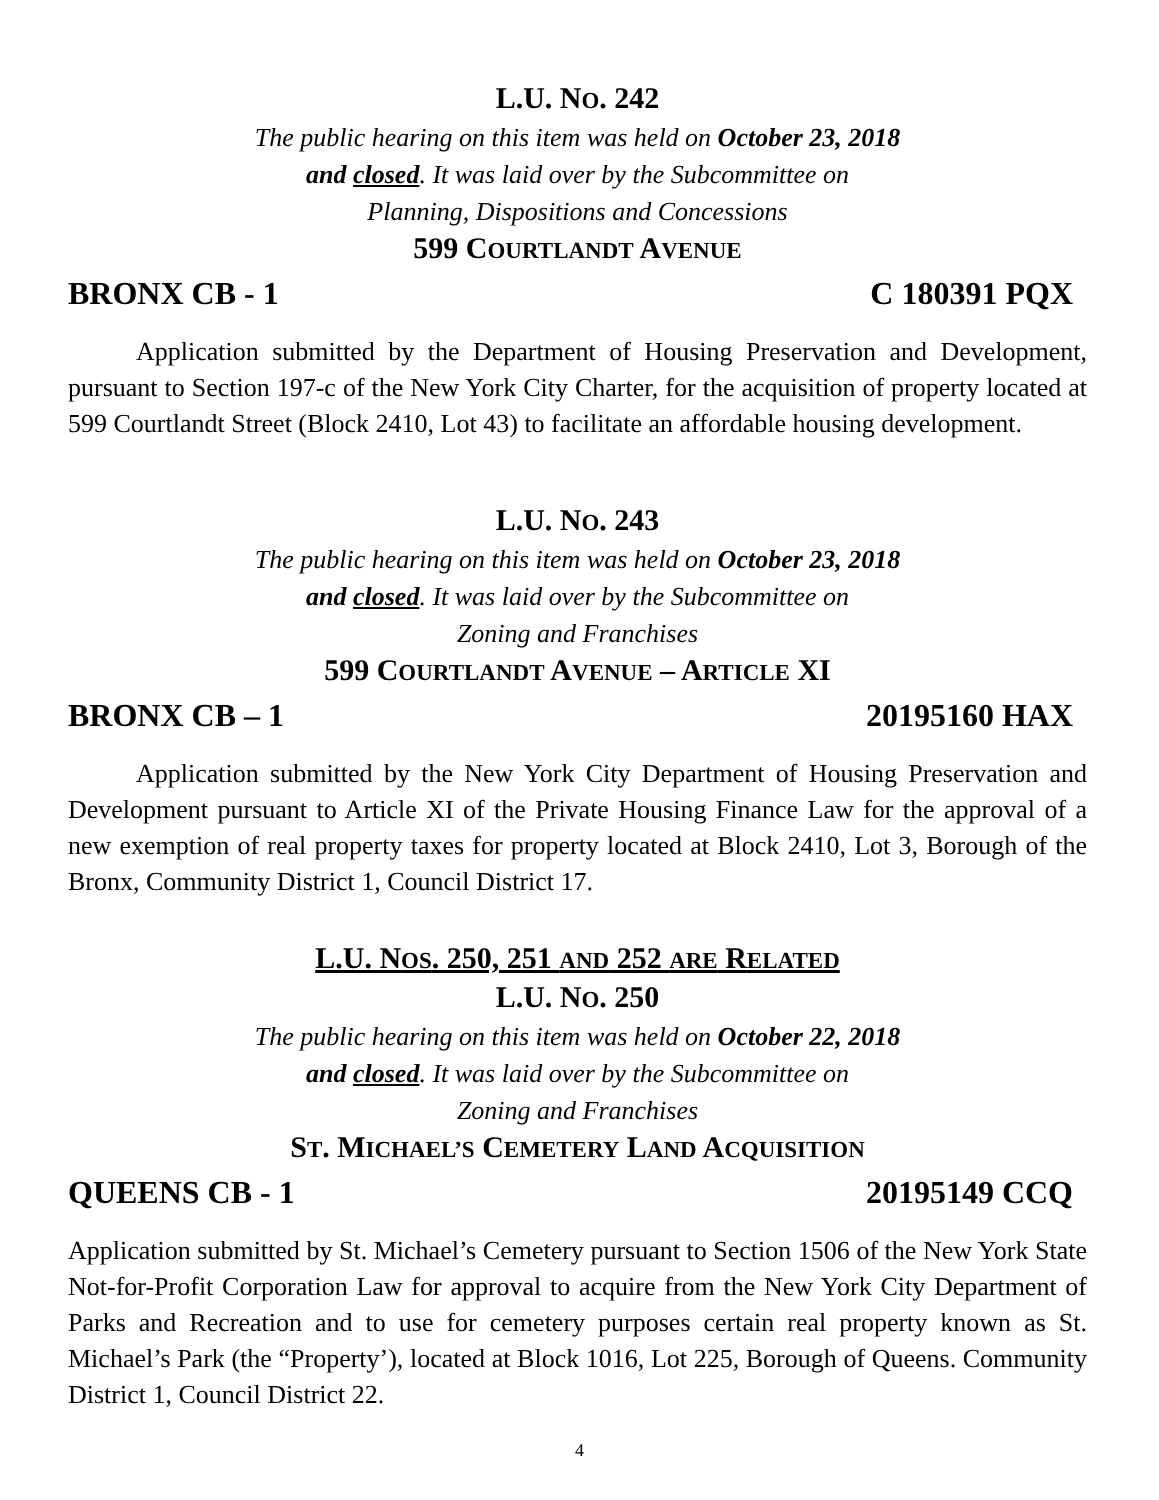L.U. NO. 242
The public hearing on this item was held on October 23, 2018
and closed. It was laid over by the Subcommittee on
Planning, Dispositions and Concessions
599 COURTLANDT AVENUE
BRONX CB - 1 C 180391 PQX
Application submitted by the Department of Housing Preservation and Development, pursuant to Section 197-c of the New York City Charter, for the acquisition of property located at 599 Courtlandt Street (Block 2410, Lot 43) to facilitate an affordable housing development.
L.U. NO. 243
The public hearing on this item was held on October 23, 2018
and closed. It was laid over by the Subcommittee on
Zoning and Franchises
599 COURTLANDT AVENUE – ARTICLE XI
BRONX CB – 1 20195160 HAX
Application submitted by the New York City Department of Housing Preservation and Development pursuant to Article XI of the Private Housing Finance Law for the approval of a new exemption of real property taxes for property located at Block 2410, Lot 3, Borough of the Bronx, Community District 1, Council District 17.
L.U. NOS. 250, 251 AND 252 ARE RELATED
L.U. NO. 250
The public hearing on this item was held on October 22, 2018
and closed. It was laid over by the Subcommittee on
Zoning and Franchises
ST. MICHAEL’S CEMETERY LAND ACQUISITION
QUEENS CB - 1 20195149 CCQ
Application submitted by St. Michael’s Cemetery pursuant to Section 1506 of the New York State Not-for-Profit Corporation Law for approval to acquire from the New York City Department of Parks and Recreation and to use for cemetery purposes certain real property known as St. Michael’s Park (the “Property’), located at Block 1016, Lot 225, Borough of Queens. Community District 1, Council District 22.
4